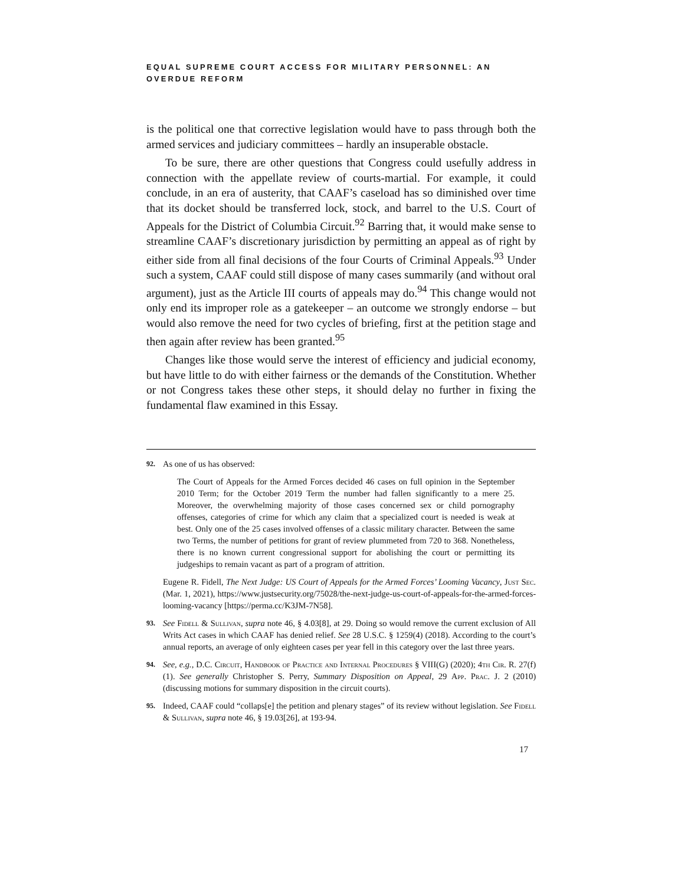EQUAL SUPREME COURT ACCESS FOR MILITARY PERSONNEL: AN OVERDUE REFORM
is the political one that corrective legislation would have to pass through both the armed services and judiciary committees – hardly an insuperable obstacle.
To be sure, there are other questions that Congress could usefully address in connection with the appellate review of courts-martial. For example, it could conclude, in an era of austerity, that CAAF’s caseload has so diminished over time that its docket should be transferred lock, stock, and barrel to the U.S. Court of Appeals for the District of Columbia Circuit.<sup>92</sup> Barring that, it would make sense to streamline CAAF’s discretionary jurisdiction by permitting an appeal as of right by either side from all final decisions of the four Courts of Criminal Appeals.<sup>93</sup> Under such a system, CAAF could still dispose of many cases summarily (and without oral argument), just as the Article III courts of appeals may do.<sup>94</sup> This change would not only end its improper role as a gatekeeper – an outcome we strongly endorse – but would also remove the need for two cycles of briefing, first at the petition stage and then again after review has been granted.<sup>95</sup>
Changes like those would serve the interest of efficiency and judicial economy, but have little to do with either fairness or the demands of the Constitution. Whether or not Congress takes these other steps, it should delay no further in fixing the fundamental flaw examined in this Essay.
92.
As one of us has observed:
The Court of Appeals for the Armed Forces decided 46 cases on full opinion in the September 2010 Term; for the October 2019 Term the number had fallen significantly to a mere 25. Moreover, the overwhelming majority of those cases concerned sex or child pornography offenses, categories of crime for which any claim that a specialized court is needed is weak at best. Only one of the 25 cases involved offenses of a classic military character. Between the same two Terms, the number of petitions for grant of review plummeted from 720 to 368. Nonetheless, there is no known current congressional support for abolishing the court or permitting its judgeships to remain vacant as part of a program of attrition.
Eugene R. Fidell, The Next Judge: US Court of Appeals for the Armed Forces’ Looming Vacancy, Just Sec. (Mar. 1, 2021), https://www.justsecurity.org/75028/the-next-judge-us-court-of-appeals-for-the-armed-forces-looming-vacancy [https://perma.cc/K3JM-7N58].
93.
See Fidell & Sullivan, supra note 46, § 4.03[8], at 29. Doing so would remove the current exclusion of All Writs Act cases in which CAAF has denied relief. See 28 U.S.C. § 1259(4) (2018). According to the court’s annual reports, an average of only eighteen cases per year fell in this category over the last three years.
94.
See, e.g., D.C. Circuit, Handbook of Practice and Internal Procedures § VIII(G) (2020); 4th Cir. R. 27(f)(1). See generally Christopher S. Perry, Summary Disposition on Appeal, 29 App. Prac. J. 2 (2010) (discussing motions for summary disposition in the circuit courts).
95.
Indeed, CAAF could “collaps[e] the petition and plenary stages” of its review without legislation. See Fidell & Sullivan, supra note 46, § 19.03[26], at 193-94.
17